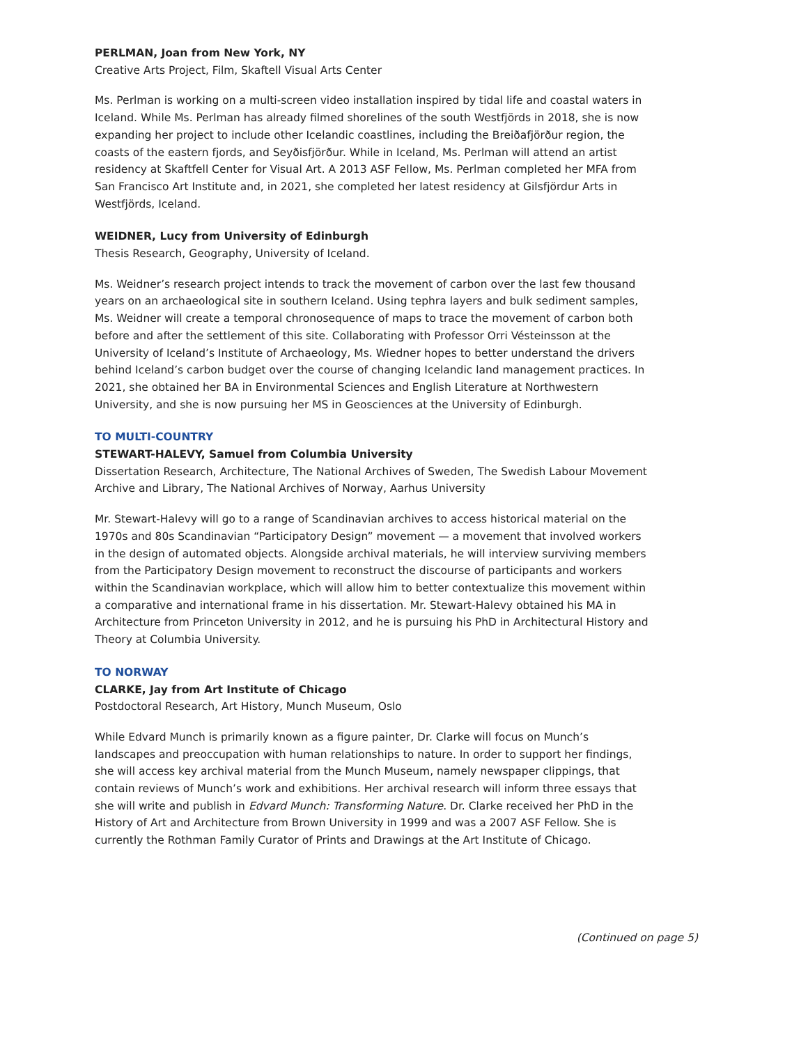PERLMAN, Joan from New York, NY
Creative Arts Project, Film, Skaftell Visual Arts Center
Ms. Perlman is working on a multi-screen video installation inspired by tidal life and coastal waters in Iceland. While Ms. Perlman has already filmed shorelines of the south Westfjörds in 2018, she is now expanding her project to include other Icelandic coastlines, including the Breiðafjörður region, the coasts of the eastern fjords, and Seyðisfjörður. While in Iceland, Ms. Perlman will attend an artist residency at Skaftfell Center for Visual Art. A 2013 ASF Fellow, Ms. Perlman completed her MFA from San Francisco Art Institute and, in 2021, she completed her latest residency at Gilsfjördur Arts in Westfjörds, Iceland.
WEIDNER, Lucy from University of Edinburgh
Thesis Research, Geography, University of Iceland.
Ms. Weidner’s research project intends to track the movement of carbon over the last few thousand years on an archaeological site in southern Iceland. Using tephra layers and bulk sediment samples, Ms. Weidner will create a temporal chronosequence of maps to trace the movement of carbon both before and after the settlement of this site. Collaborating with Professor Orri Vésteinsson at the University of Iceland’s Institute of Archaeology, Ms. Wiedner hopes to better understand the drivers behind Iceland’s carbon budget over the course of changing Icelandic land management practices. In 2021, she obtained her BA in Environmental Sciences and English Literature at Northwestern University, and she is now pursuing her MS in Geosciences at the University of Edinburgh.
TO MULTI-COUNTRY
STEWART-HALEVY, Samuel from Columbia University
Dissertation Research, Architecture, The National Archives of Sweden, The Swedish Labour Movement Archive and Library, The National Archives of Norway, Aarhus University
Mr. Stewart-Halevy will go to a range of Scandinavian archives to access historical material on the 1970s and 80s Scandinavian “Participatory Design” movement — a movement that involved workers in the design of automated objects. Alongside archival materials, he will interview surviving members from the Participatory Design movement to reconstruct the discourse of participants and workers within the Scandinavian workplace, which will allow him to better contextualize this movement within a comparative and international frame in his dissertation. Mr. Stewart-Halevy obtained his MA in Architecture from Princeton University in 2012, and he is pursuing his PhD in Architectural History and Theory at Columbia University.
TO NORWAY
CLARKE, Jay from Art Institute of Chicago
Postdoctoral Research, Art History, Munch Museum, Oslo
While Edvard Munch is primarily known as a figure painter, Dr. Clarke will focus on Munch’s landscapes and preoccupation with human relationships to nature. In order to support her findings, she will access key archival material from the Munch Museum, namely newspaper clippings, that contain reviews of Munch’s work and exhibitions. Her archival research will inform three essays that she will write and publish in Edvard Munch: Transforming Nature. Dr. Clarke received her PhD in the History of Art and Architecture from Brown University in 1999 and was a 2007 ASF Fellow. She is currently the Rothman Family Curator of Prints and Drawings at the Art Institute of Chicago.
(Continued on page 5)